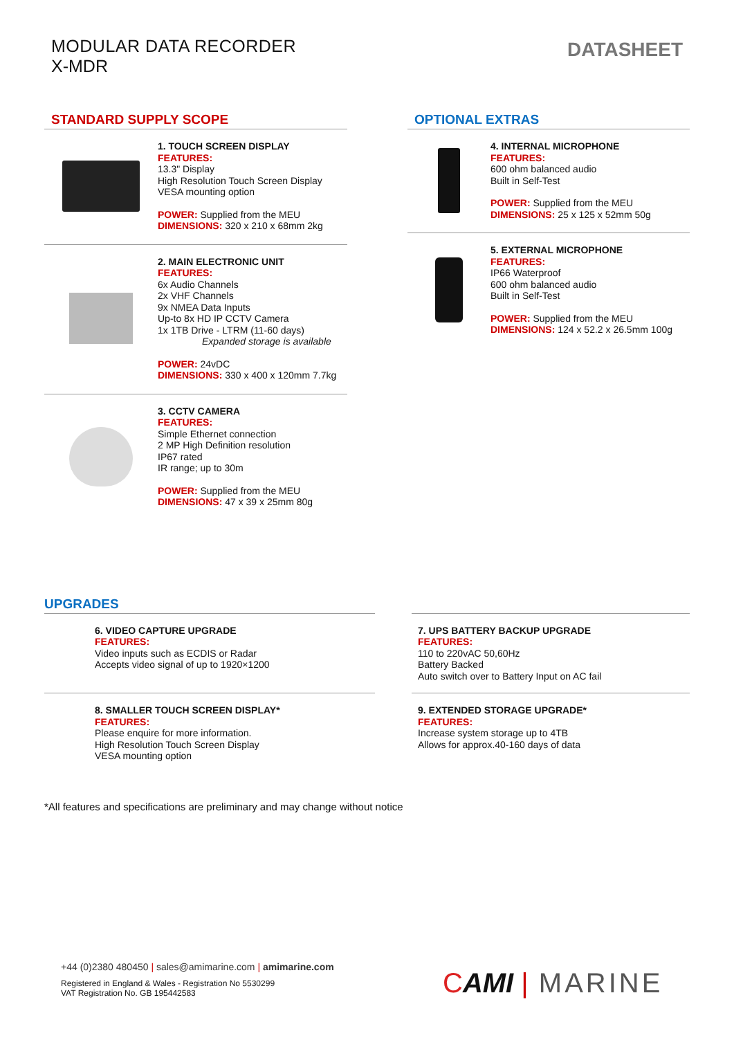MODULAR DATA RECORDER
X-MDR
DATASHEET
STANDARD SUPPLY SCOPE
1. TOUCH SCREEN DISPLAY
FEATURES:
13.3" Display
High Resolution Touch Screen Display
VESA mounting option
POWER: Supplied from the MEU
DIMENSIONS: 320 x 210 x 68mm 2kg
2. MAIN ELECTRONIC UNIT
FEATURES:
6x Audio Channels
2x VHF Channels
9x NMEA Data Inputs
Up-to 8x HD IP CCTV Camera
1x 1TB Drive - LTRM (11-60 days)
Expanded storage is available
POWER: 24vDC
DIMENSIONS: 330 x 400 x 120mm 7.7kg
3. CCTV CAMERA
FEATURES:
Simple Ethernet connection
2 MP High Definition resolution
IP67 rated
IR range; up to 30m
POWER: Supplied from the MEU
DIMENSIONS: 47 x 39 x 25mm 80g
OPTIONAL EXTRAS
4. INTERNAL MICROPHONE
FEATURES:
600 ohm balanced audio
Built in Self-Test
POWER: Supplied from the MEU
DIMENSIONS: 25 x 125 x 52mm 50g
5. EXTERNAL MICROPHONE
FEATURES:
IP66 Waterproof
600 ohm balanced audio
Built in Self-Test
POWER: Supplied from the MEU
DIMENSIONS: 124 x 52.2 x 26.5mm 100g
UPGRADES
6. VIDEO CAPTURE UPGRADE
FEATURES:
Video inputs such as ECDIS or Radar
Accepts video signal of up to 1920×1200
8. SMALLER TOUCH SCREEN DISPLAY*
FEATURES:
Please enquire for more information.
High Resolution Touch Screen Display
VESA mounting option
7. UPS BATTERY BACKUP UPGRADE
FEATURES:
110 to 220vAC 50,60Hz
Battery Backed
Auto switch over to Battery Input on AC fail
9. EXTENDED STORAGE UPGRADE*
FEATURES:
Increase system storage up to 4TB
Allows for approx.40-160 days of data
*All features and specifications are preliminary and may change without notice
+44 (0)2380 480450 | sales@amimarine.com | amimarine.com
Registered in England & Wales - Registration No 5530299
VAT Registration No. GB 195442583
CAMI | MARINE